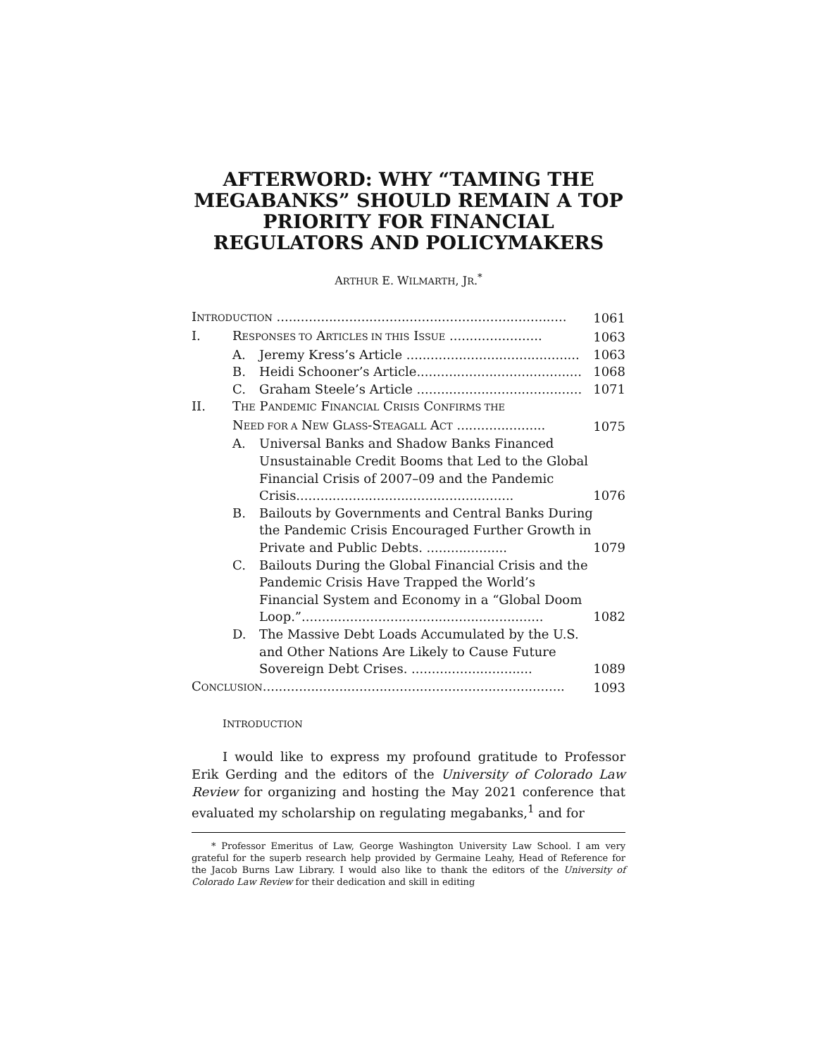AFTERWORD: WHY “TAMING THE MEGABANKS” SHOULD REMAIN A TOP PRIORITY FOR FINANCIAL REGULATORS AND POLICYMAKERS
ARTHUR E. WILMARTH, JR.<sup>*</sup>
| I NTRODUCTION ........................................................................ | | | 1061 |
| I. | R ESPONSES TO A RTICLES IN THIS I SSUE ....................... | | 1063 |
| | A. | Jeremy Kress’s Article ........................................... | 1063 |
| | B. | Heidi Schooner’s Article......................................... | 1068 |
| | C. | Graham Steele’s Article ......................................... | 1071 |
| II. | T HE P ANDEMIC F INANCIAL C RISIS C ONFIRMS THE N EED FOR A N EW G LASS -S TEAGALL A CT ...................... | | 1075 |
| | A. | Universal Banks and Shadow Banks Financed Unsustainable Credit Booms that Led to the Global Financial Crisis of 2007–09 and the Pandemic Crisis...................................................... | 1076 |
| | B. | Bailouts by Governments and Central Banks During the Pandemic Crisis Encouraged Further Growth in Private and Public Debts. .................... | 1079 |
| | C. | Bailouts During the Global Financial Crisis and the Pandemic Crisis Have Trapped the World’s Financial System and Economy in a “Global Doom Loop.”............................................................ | 1082 |
| | D. | The Massive Debt Loads Accumulated by the U.S. and Other Nations Are Likely to Cause Future Sovereign Debt Crises. .............................. | 1089 |
| C ONCLUSION ........................................................................... | | | 1093 |
INTRODUCTION
I would like to express my profound gratitude to Professor Erik Gerding and the editors of the University of Colorado Law Review for organizing and hosting the May 2021 conference that evaluated my scholarship on regulating megabanks,<sup>1</sup> and for
* Professor Emeritus of Law, George Washington University Law School. I am very grateful for the superb research help provided by Germaine Leahy, Head of Reference for the Jacob Burns Law Library. I would also like to thank the editors of the University of Colorado Law Review for their dedication and skill in editing